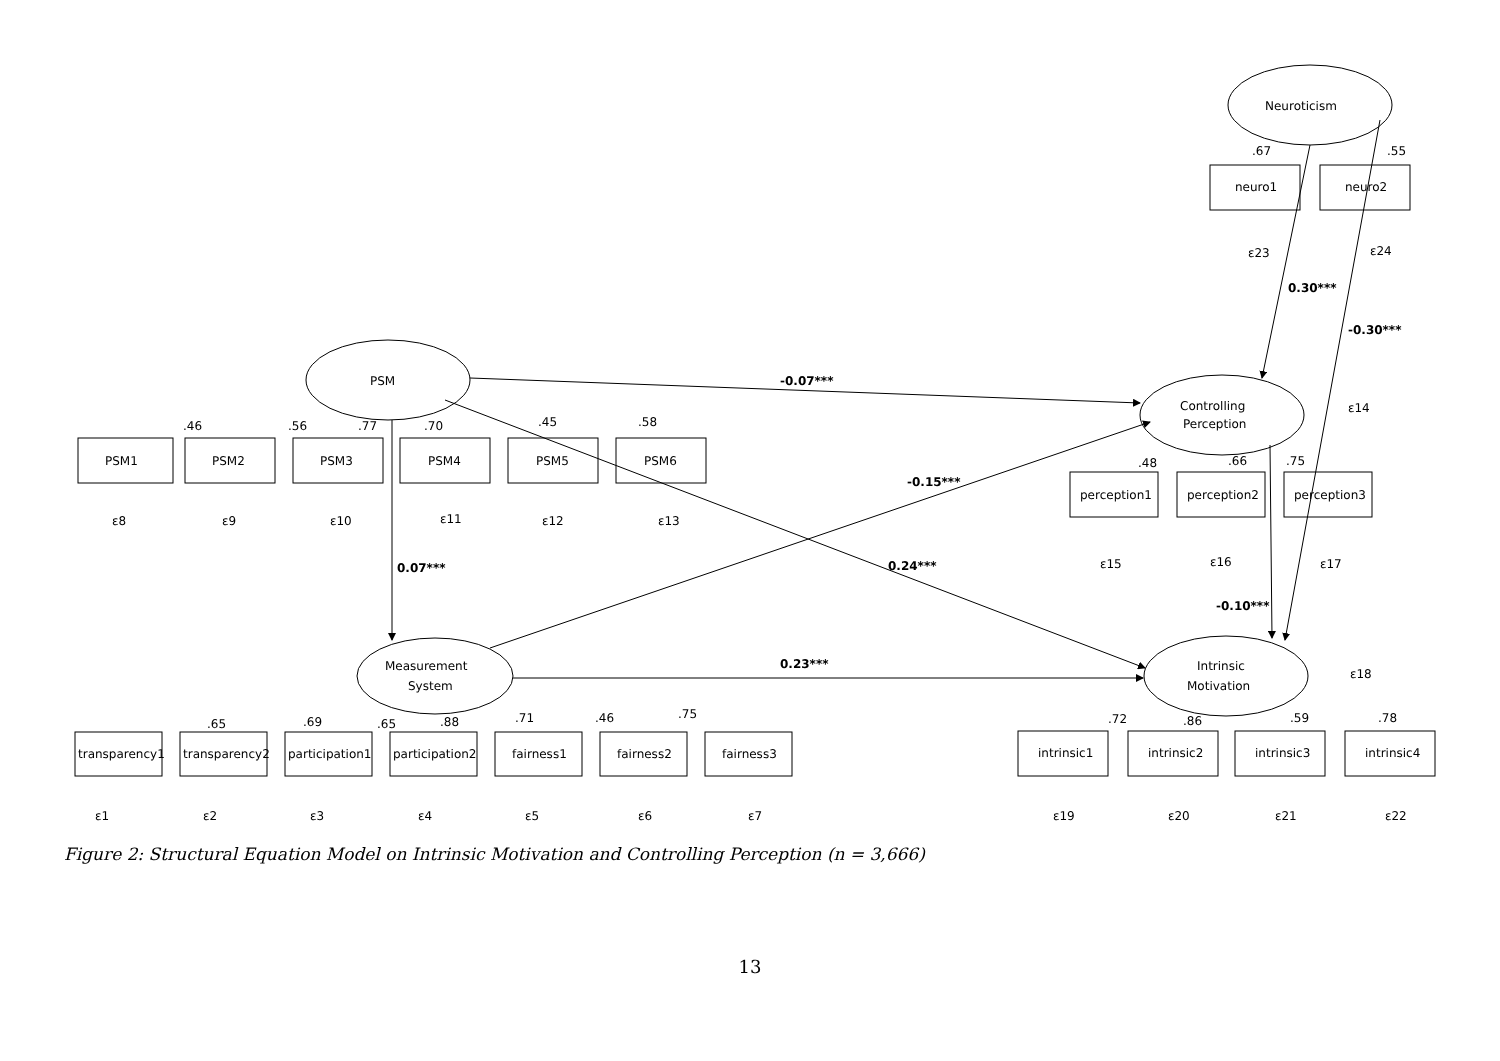Neuroticism
neuro1
neuro2
PSM
Controlling
Perception
Measurement
System
Intrinsic
Motivation
PSM1
PSM2
PSM3
PSM4
PSM5
PSM6
perception1
perception2
perception3
transparency1
transparency2
participation1
participation2
fairness1
fairness2
fairness3
intrinsic1
intrinsic2
intrinsic3
intrinsic4
-0.07***
0.30***
-0.30***
-0.15***
0.24***
0.07***
-0.10***
0.23***
.67
.55
.46
.56
.77
.70
.45
.58
.48
.66
.75
.65
.69
.65
.88
.71
.46
.75
.72
.86
.59
.78
ε23
ε24
ε14
ε18
ε8
ε9
ε10
ε11
ε12
ε13
ε15
ε16
ε17
ε1
ε2
ε3
ε4
ε5
ε6
ε7
ε19
ε20
ε21
ε22
Figure 2: Structural Equation Model on Intrinsic Motivation and Controlling Perception (n = 3,666)
13